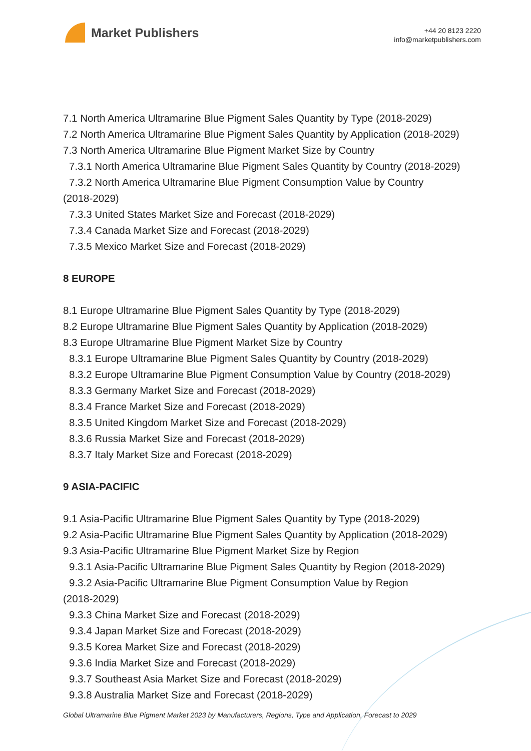Market Publishers
+44 20 8123 2220
info@marketpublishers.com
7.1 North America Ultramarine Blue Pigment Sales Quantity by Type (2018-2029)
7.2 North America Ultramarine Blue Pigment Sales Quantity by Application (2018-2029)
7.3 North America Ultramarine Blue Pigment Market Size by Country
7.3.1 North America Ultramarine Blue Pigment Sales Quantity by Country (2018-2029)
7.3.2 North America Ultramarine Blue Pigment Consumption Value by Country
(2018-2029)
7.3.3 United States Market Size and Forecast (2018-2029)
7.3.4 Canada Market Size and Forecast (2018-2029)
7.3.5 Mexico Market Size and Forecast (2018-2029)
8 EUROPE
8.1 Europe Ultramarine Blue Pigment Sales Quantity by Type (2018-2029)
8.2 Europe Ultramarine Blue Pigment Sales Quantity by Application (2018-2029)
8.3 Europe Ultramarine Blue Pigment Market Size by Country
8.3.1 Europe Ultramarine Blue Pigment Sales Quantity by Country (2018-2029)
8.3.2 Europe Ultramarine Blue Pigment Consumption Value by Country (2018-2029)
8.3.3 Germany Market Size and Forecast (2018-2029)
8.3.4 France Market Size and Forecast (2018-2029)
8.3.5 United Kingdom Market Size and Forecast (2018-2029)
8.3.6 Russia Market Size and Forecast (2018-2029)
8.3.7 Italy Market Size and Forecast (2018-2029)
9 ASIA-PACIFIC
9.1 Asia-Pacific Ultramarine Blue Pigment Sales Quantity by Type (2018-2029)
9.2 Asia-Pacific Ultramarine Blue Pigment Sales Quantity by Application (2018-2029)
9.3 Asia-Pacific Ultramarine Blue Pigment Market Size by Region
9.3.1 Asia-Pacific Ultramarine Blue Pigment Sales Quantity by Region (2018-2029)
9.3.2 Asia-Pacific Ultramarine Blue Pigment Consumption Value by Region
(2018-2029)
9.3.3 China Market Size and Forecast (2018-2029)
9.3.4 Japan Market Size and Forecast (2018-2029)
9.3.5 Korea Market Size and Forecast (2018-2029)
9.3.6 India Market Size and Forecast (2018-2029)
9.3.7 Southeast Asia Market Size and Forecast (2018-2029)
9.3.8 Australia Market Size and Forecast (2018-2029)
Global Ultramarine Blue Pigment Market 2023 by Manufacturers, Regions, Type and Application, Forecast to 2029